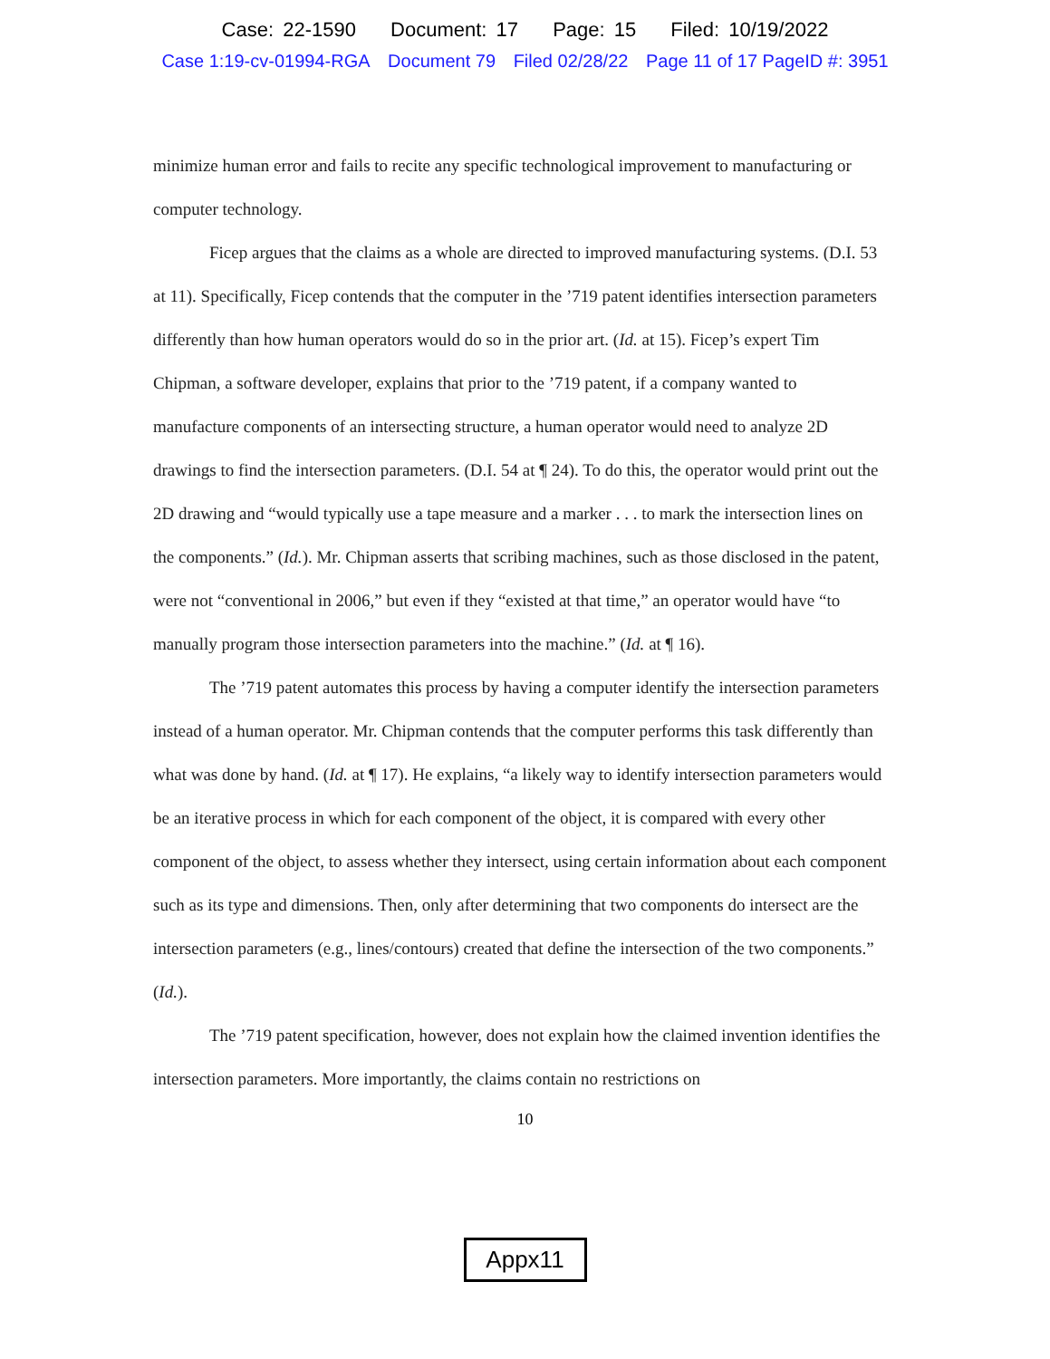Case: 22-1590 Document: 17 Page: 15 Filed: 10/19/2022
Case 1:19-cv-01994-RGA Document 79 Filed 02/28/22 Page 11 of 17 PageID #: 3951
minimize human error and fails to recite any specific technological improvement to manufacturing or computer technology.
Ficep argues that the claims as a whole are directed to improved manufacturing systems. (D.I. 53 at 11). Specifically, Ficep contends that the computer in the ’719 patent identifies intersection parameters differently than how human operators would do so in the prior art. (Id. at 15). Ficep’s expert Tim Chipman, a software developer, explains that prior to the ’719 patent, if a company wanted to manufacture components of an intersecting structure, a human operator would need to analyze 2D drawings to find the intersection parameters. (D.I. 54 at ¶ 24). To do this, the operator would print out the 2D drawing and “would typically use a tape measure and a marker . . . to mark the intersection lines on the components.” (Id.). Mr. Chipman asserts that scribing machines, such as those disclosed in the patent, were not “conventional in 2006,” but even if they “existed at that time,” an operator would have “to manually program those intersection parameters into the machine.” (Id. at ¶ 16).
The ’719 patent automates this process by having a computer identify the intersection parameters instead of a human operator. Mr. Chipman contends that the computer performs this task differently than what was done by hand. (Id. at ¶ 17). He explains, “a likely way to identify intersection parameters would be an iterative process in which for each component of the object, it is compared with every other component of the object, to assess whether they intersect, using certain information about each component such as its type and dimensions. Then, only after determining that two components do intersect are the intersection parameters (e.g., lines/contours) created that define the intersection of the two components.” (Id.).
The ’719 patent specification, however, does not explain how the claimed invention identifies the intersection parameters. More importantly, the claims contain no restrictions on
10
Appx11